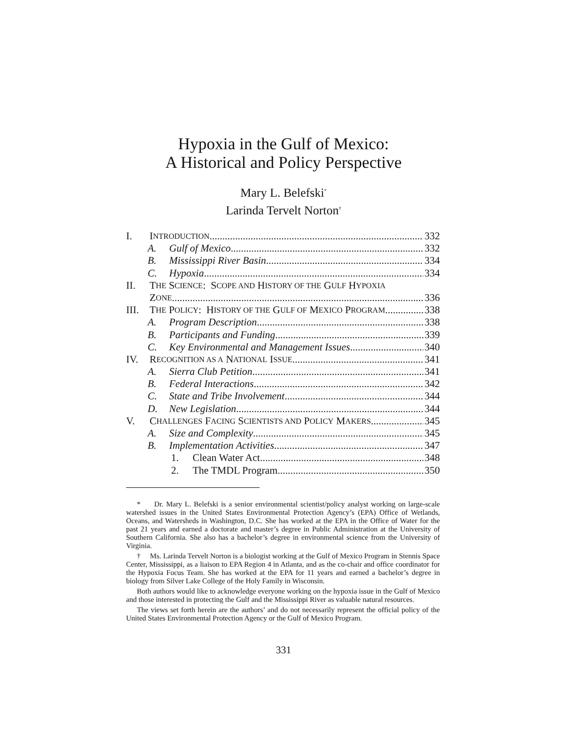Hypoxia in the Gulf of Mexico:
A Historical and Policy Perspective
Mary L. Belefski<sup>*</sup>
Larinda Tervelt Norton<sup>†</sup>
I. I NTRODUCTION 332
A. Gulf of Mexico 332
B. Mississippi River Basin 334
C. Hypoxia 334
II. T HE S CIENCE: S COPE AND H ISTORY OF THE G ULF H YPOXIA
Z ONE 336
III. T HE P OLICY: H ISTORY OF THE G ULF OF M EXICO P ROGRAM 338
A. Program Description 338
B. Participants and Funding 339
C. Key Environmental and Management Issues 340
IV. R ECOGNITION AS A N ATIONAL I SSUE 341
A. Sierra Club Petition 341
B. Federal Interactions 342
C. State and Tribe Involvement 344
D. New Legislation 344
V. C HALLENGES F ACING S CIENTISTS AND P OLICY M AKERS 345
A. Size and Complexity 345
B. Implementation Activities 347
1. Clean Water Act 348
2. The TMDL Program 350
* Dr. Mary L. Belefski is a senior environmental scientist/policy analyst working on large-scale watershed issues in the United States Environmental Protection Agency’s (EPA) Office of Wetlands, Oceans, and Watersheds in Washington, D.C. She has worked at the EPA in the Office of Water for the past 21 years and earned a doctorate and master’s degree in Public Administration at the University of Southern California. She also has a bachelor’s degree in environmental science from the University of Virginia.
† Ms. Larinda Tervelt Norton is a biologist working at the Gulf of Mexico Program in Stennis Space Center, Mississippi, as a liaison to EPA Region 4 in Atlanta, and as the co-chair and office coordinator for the Hypoxia Focus Team. She has worked at the EPA for 11 years and earned a bachelor’s degree in biology from Silver Lake College of the Holy Family in Wisconsin.
Both authors would like to acknowledge everyone working on the hypoxia issue in the Gulf of Mexico and those interested in protecting the Gulf and the Mississippi River as valuable natural resources.
The views set forth herein are the authors’ and do not necessarily represent the official policy of the United States Environmental Protection Agency or the Gulf of Mexico Program.
331